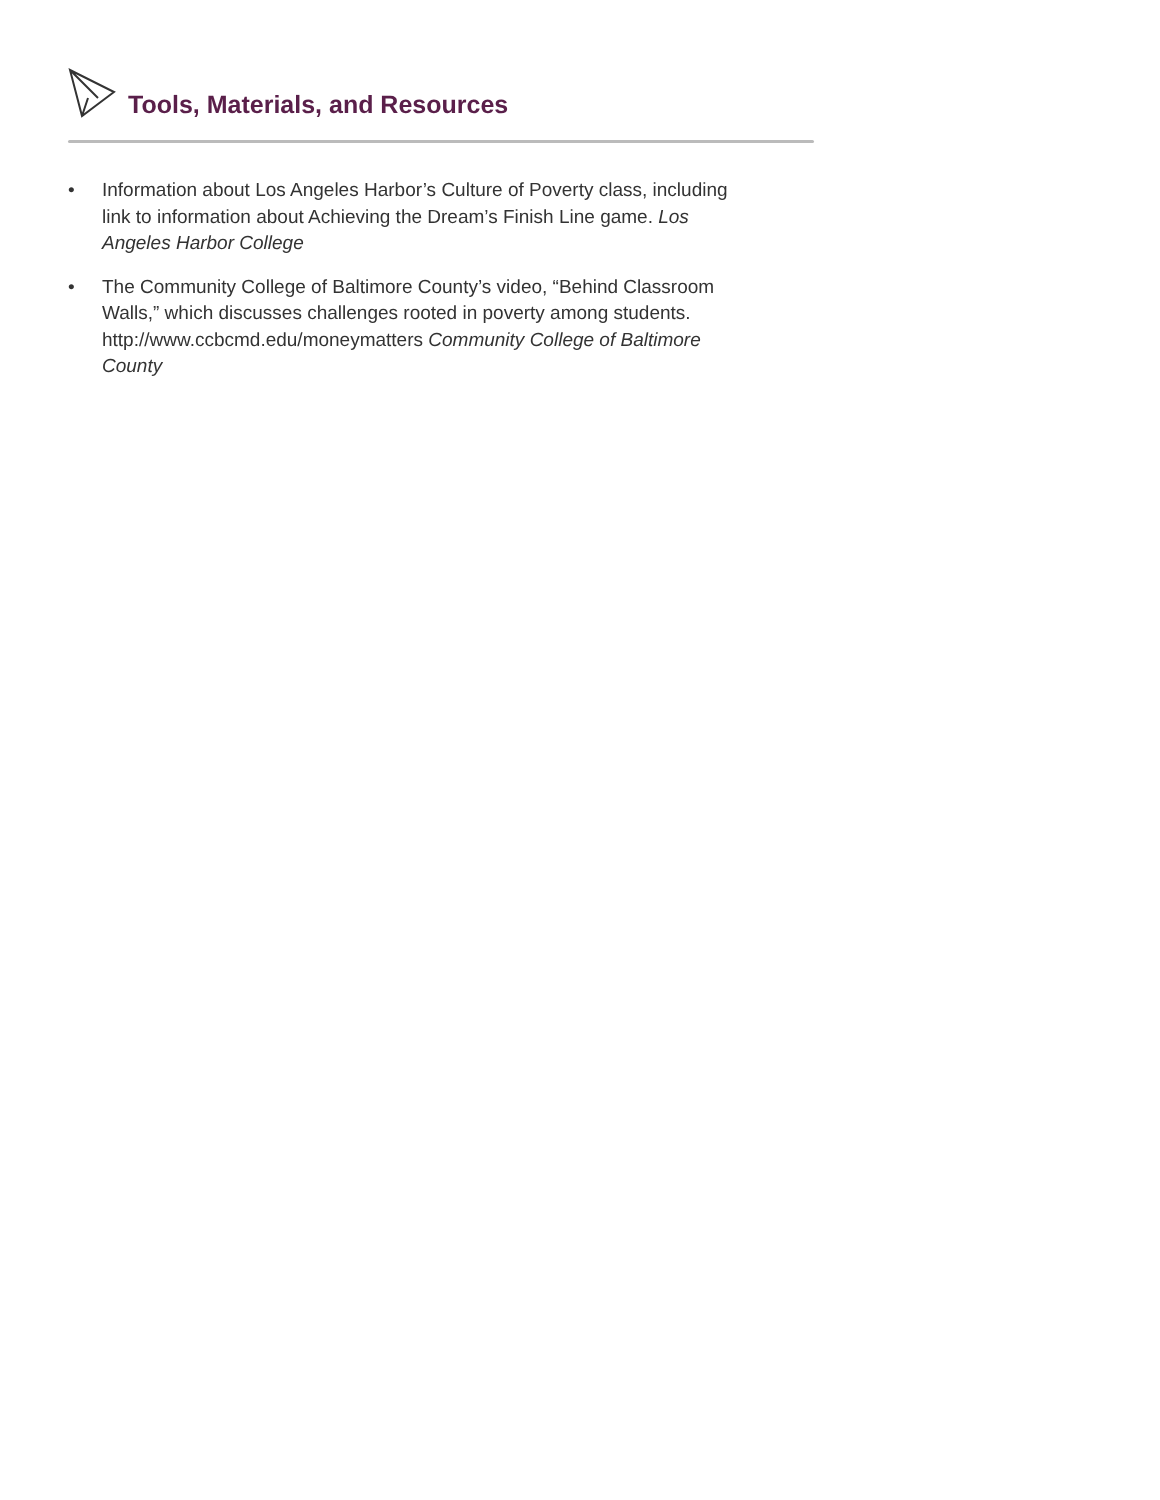Tools, Materials, and Resources
• Information about Los Angeles Harbor’s Culture of Poverty class, including link to information about Achieving the Dream’s Finish Line game. Los Angeles Harbor College
• The Community College of Baltimore County’s video, “Behind Classroom Walls,” which discusses challenges rooted in poverty among students. http://www.ccbcmd.edu/moneymatters Community College of Baltimore County